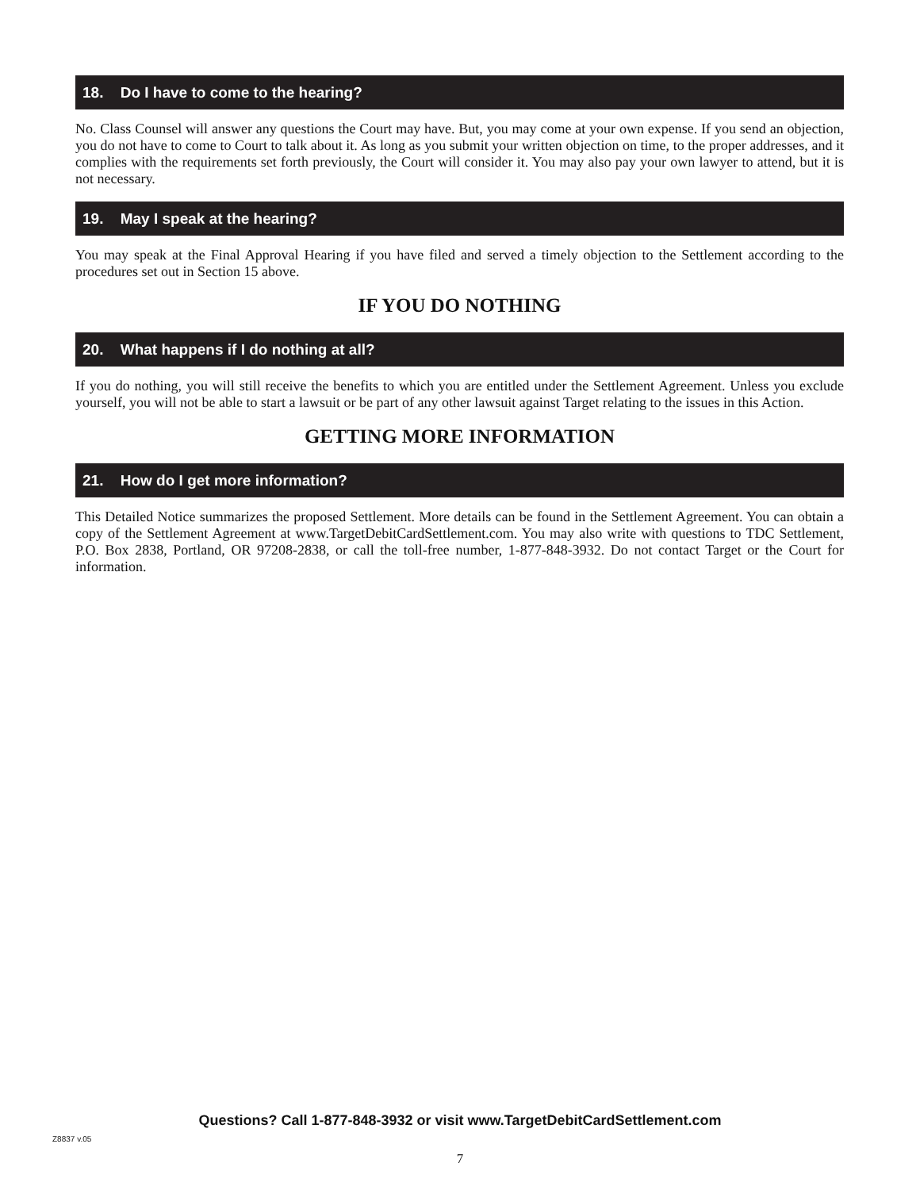18. Do I have to come to the hearing?
No. Class Counsel will answer any questions the Court may have. But, you may come at your own expense. If you send an objection, you do not have to come to Court to talk about it. As long as you submit your written objection on time, to the proper addresses, and it complies with the requirements set forth previously, the Court will consider it. You may also pay your own lawyer to attend, but it is not necessary.
19. May I speak at the hearing?
You may speak at the Final Approval Hearing if you have filed and served a timely objection to the Settlement according to the procedures set out in Section 15 above.
IF YOU DO NOTHING
20. What happens if I do nothing at all?
If you do nothing, you will still receive the benefits to which you are entitled under the Settlement Agreement. Unless you exclude yourself, you will not be able to start a lawsuit or be part of any other lawsuit against Target relating to the issues in this Action.
GETTING MORE INFORMATION
21. How do I get more information?
This Detailed Notice summarizes the proposed Settlement. More details can be found in the Settlement Agreement. You can obtain a copy of the Settlement Agreement at www.TargetDebitCardSettlement.com. You may also write with questions to TDC Settlement, P.O. Box 2838, Portland, OR 97208-2838, or call the toll-free number, 1-877-848-3932. Do not contact Target or the Court for information.
Questions? Call 1-877-848-3932 or visit www.TargetDebitCardSettlement.com
Z8837 v.05
7